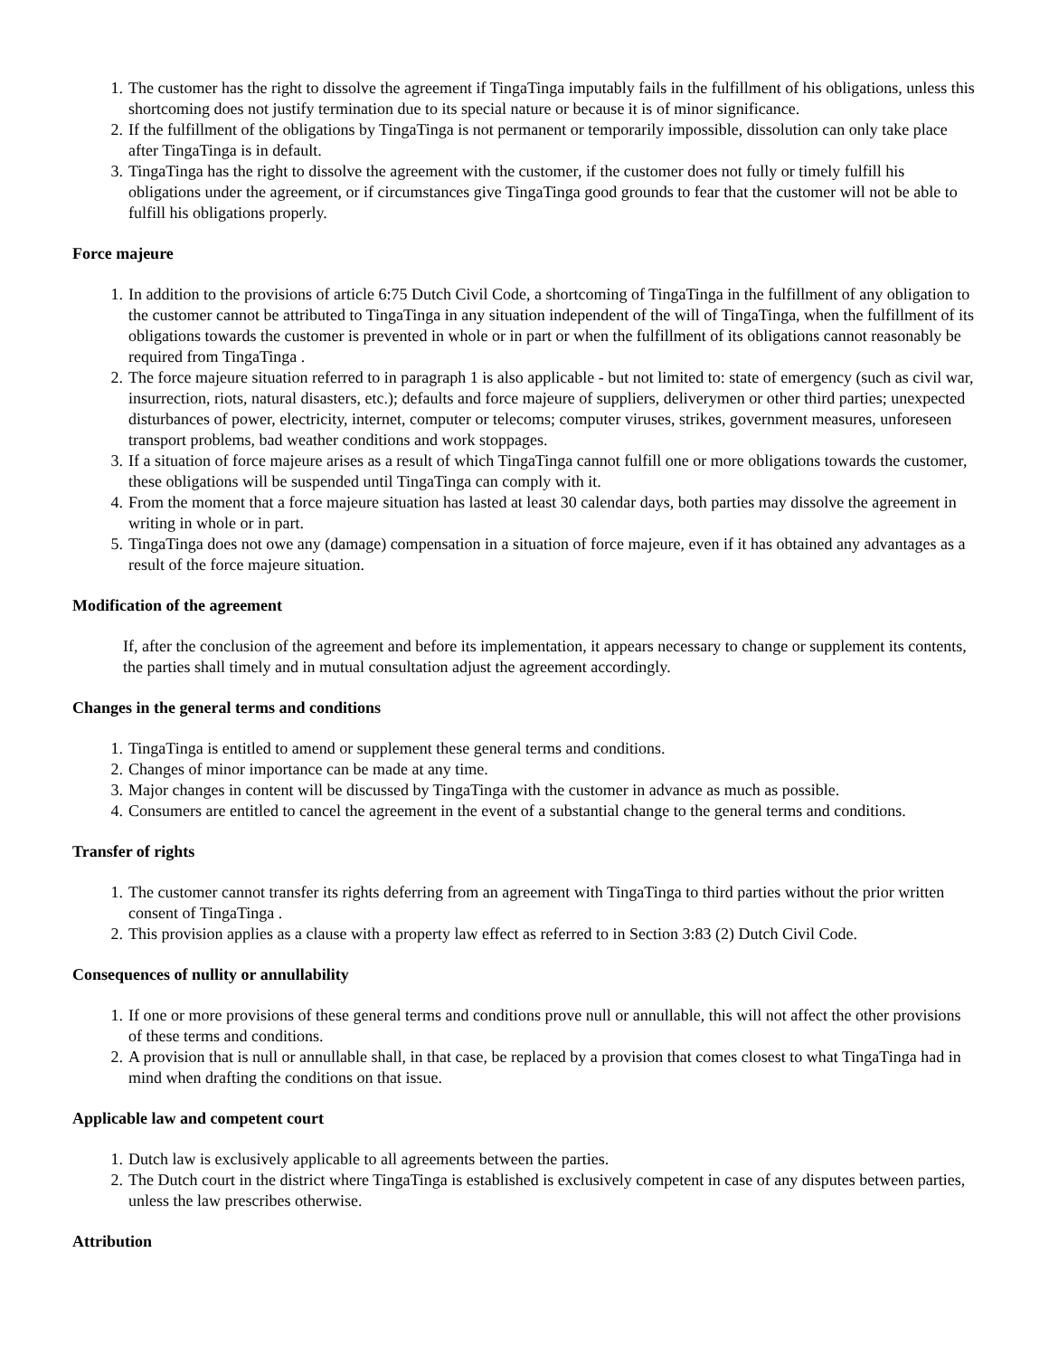1. The customer has the right to dissolve the agreement if TingaTinga imputably fails in the fulfillment of his obligations, unless this shortcoming does not justify termination due to its special nature or because it is of minor significance.
2. If the fulfillment of the obligations by TingaTinga is not permanent or temporarily impossible, dissolution can only take place after TingaTinga is in default.
3. TingaTinga has the right to dissolve the agreement with the customer, if the customer does not fully or timely fulfill his obligations under the agreement, or if circumstances give TingaTinga good grounds to fear that the customer will not be able to fulfill his obligations properly.
Force majeure
1. In addition to the provisions of article 6:75 Dutch Civil Code, a shortcoming of TingaTinga in the fulfillment of any obligation to the customer cannot be attributed to TingaTinga in any situation independent of the will of TingaTinga, when the fulfillment of its obligations towards the customer is prevented in whole or in part or when the fulfillment of its obligations cannot reasonably be required from TingaTinga .
2. The force majeure situation referred to in paragraph 1 is also applicable - but not limited to: state of emergency (such as civil war, insurrection, riots, natural disasters, etc.); defaults and force majeure of suppliers, deliverymen or other third parties; unexpected disturbances of power, electricity, internet, computer or telecoms; computer viruses, strikes, government measures, unforeseen transport problems, bad weather conditions and work stoppages.
3. If a situation of force majeure arises as a result of which TingaTinga cannot fulfill one or more obligations towards the customer, these obligations will be suspended until TingaTinga can comply with it.
4. From the moment that a force majeure situation has lasted at least 30 calendar days, both parties may dissolve the agreement in writing in whole or in part.
5. TingaTinga does not owe any (damage) compensation in a situation of force majeure, even if it has obtained any advantages as a result of the force majeure situation.
Modification of the agreement
If, after the conclusion of the agreement and before its implementation, it appears necessary to change or supplement its contents, the parties shall timely and in mutual consultation adjust the agreement accordingly.
Changes in the general terms and conditions
1. TingaTinga is entitled to amend or supplement these general terms and conditions.
2. Changes of minor importance can be made at any time.
3. Major changes in content will be discussed by TingaTinga with the customer in advance as much as possible.
4. Consumers are entitled to cancel the agreement in the event of a substantial change to the general terms and conditions.
Transfer of rights
1. The customer cannot transfer its rights deferring from an agreement with TingaTinga to third parties without the prior written consent of TingaTinga .
2. This provision applies as a clause with a property law effect as referred to in Section 3:83 (2) Dutch Civil Code.
Consequences of nullity or annullability
1. If one or more provisions of these general terms and conditions prove null or annullable, this will not affect the other provisions of these terms and conditions.
2. A provision that is null or annullable shall, in that case, be replaced by a provision that comes closest to what TingaTinga had in mind when drafting the conditions on that issue.
Applicable law and competent court
1. Dutch law is exclusively applicable to all agreements between the parties.
2. The Dutch court in the district where TingaTinga is established is exclusively competent in case of any disputes between parties, unless the law prescribes otherwise.
Attribution